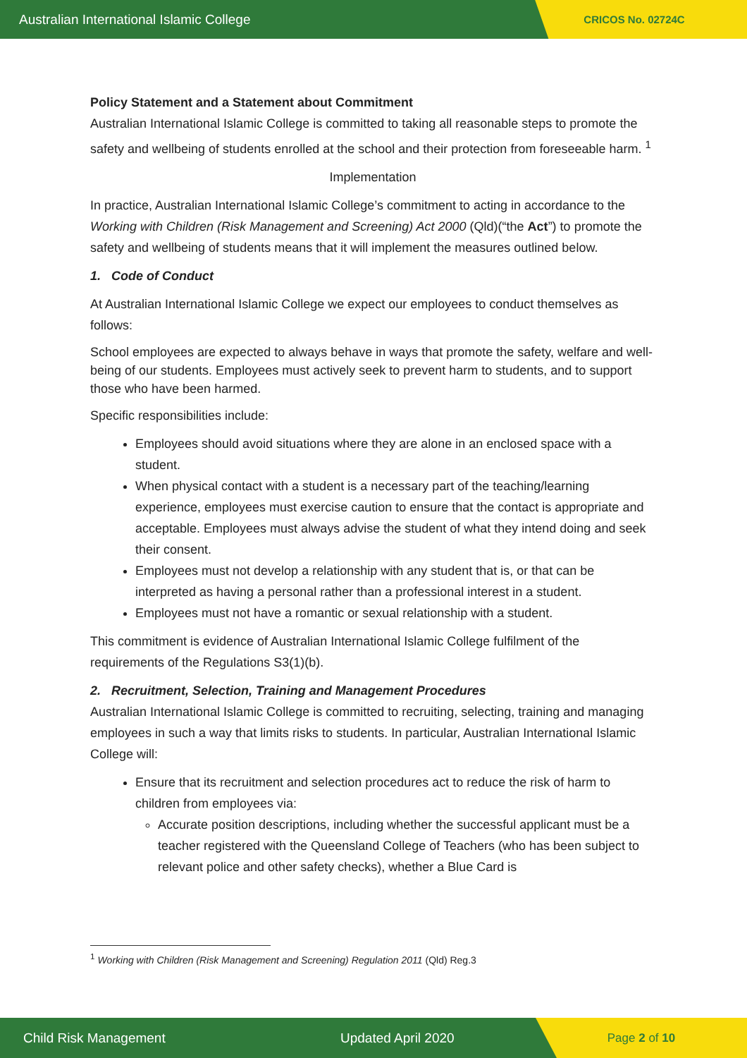Australian International Islamic College CRICOS No. 02724C
Policy Statement and a Statement about Commitment
Australian International Islamic College is committed to taking all reasonable steps to promote the safety and wellbeing of students enrolled at the school and their protection from foreseeable harm. <sup>1</sup>
Implementation
In practice, Australian International Islamic College’s commitment to acting in accordance to the Working with Children (Risk Management and Screening) Act 2000 (Qld)(“the Act”) to promote the safety and wellbeing of students means that it will implement the measures outlined below.
1. Code of Conduct
At Australian International Islamic College we expect our employees to conduct themselves as follows:
School employees are expected to always behave in ways that promote the safety, welfare and well-being of our students. Employees must actively seek to prevent harm to students, and to support those who have been harmed.
Specific responsibilities include:
Employees should avoid situations where they are alone in an enclosed space with a student.
When physical contact with a student is a necessary part of the teaching/learning experience, employees must exercise caution to ensure that the contact is appropriate and acceptable. Employees must always advise the student of what they intend doing and seek their consent.
Employees must not develop a relationship with any student that is, or that can be interpreted as having a personal rather than a professional interest in a student.
Employees must not have a romantic or sexual relationship with a student.
This commitment is evidence of Australian International Islamic College fulfilment of the requirements of the Regulations S3(1)(b).
2. Recruitment, Selection, Training and Management Procedures
Australian International Islamic College is committed to recruiting, selecting, training and managing employees in such a way that limits risks to students. In particular, Australian International Islamic College will:
Ensure that its recruitment and selection procedures act to reduce the risk of harm to children from employees via:
Accurate position descriptions, including whether the successful applicant must be a teacher registered with the Queensland College of Teachers (who has been subject to relevant police and other safety checks), whether a Blue Card is
<sup>1</sup> Working with Children (Risk Management and Screening) Regulation 2011 (Qld) Reg.3
Child Risk Management Updated April 2020 Page 2 of 10